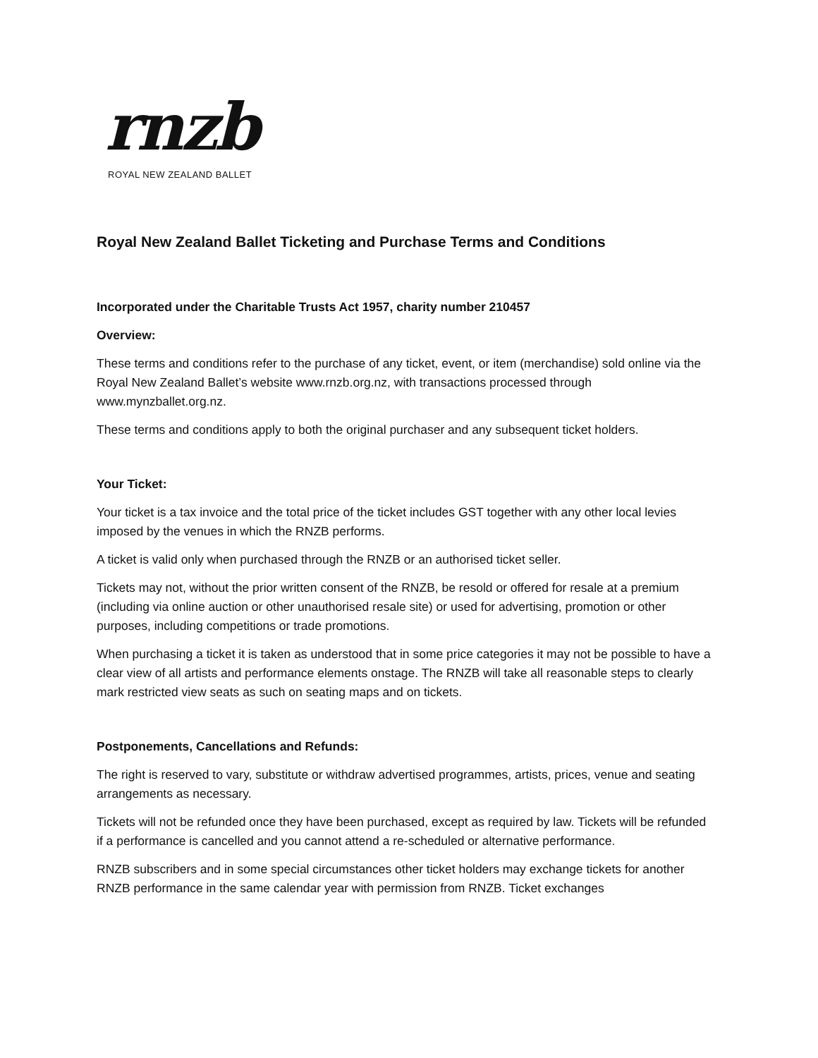rnzb
ROYAL NEW ZEALAND BALLET
Royal New Zealand Ballet Ticketing and Purchase Terms and Conditions
Incorporated under the Charitable Trusts Act 1957, charity number 210457
Overview:
These terms and conditions refer to the purchase of any ticket, event, or item (merchandise) sold online via the Royal New Zealand Ballet’s website www.rnzb.org.nz, with transactions processed through www.mynzballet.org.nz.
These terms and conditions apply to both the original purchaser and any subsequent ticket holders.
Your Ticket:
Your ticket is a tax invoice and the total price of the ticket includes GST together with any other local levies imposed by the venues in which the RNZB performs.
A ticket is valid only when purchased through the RNZB or an authorised ticket seller.
Tickets may not, without the prior written consent of the RNZB, be resold or offered for resale at a premium (including via online auction or other unauthorised resale site) or used for advertising, promotion or other purposes, including competitions or trade promotions.
When purchasing a ticket it is taken as understood that in some price categories it may not be possible to have a clear view of all artists and performance elements onstage. The RNZB will take all reasonable steps to clearly mark restricted view seats as such on seating maps and on tickets.
Postponements, Cancellations and Refunds:
The right is reserved to vary, substitute or withdraw advertised programmes, artists, prices, venue and seating arrangements as necessary.
Tickets will not be refunded once they have been purchased, except as required by law. Tickets will be refunded if a performance is cancelled and you cannot attend a re-scheduled or alternative performance.
RNZB subscribers and in some special circumstances other ticket holders may exchange tickets for another RNZB performance in the same calendar year with permission from RNZB. Ticket exchanges